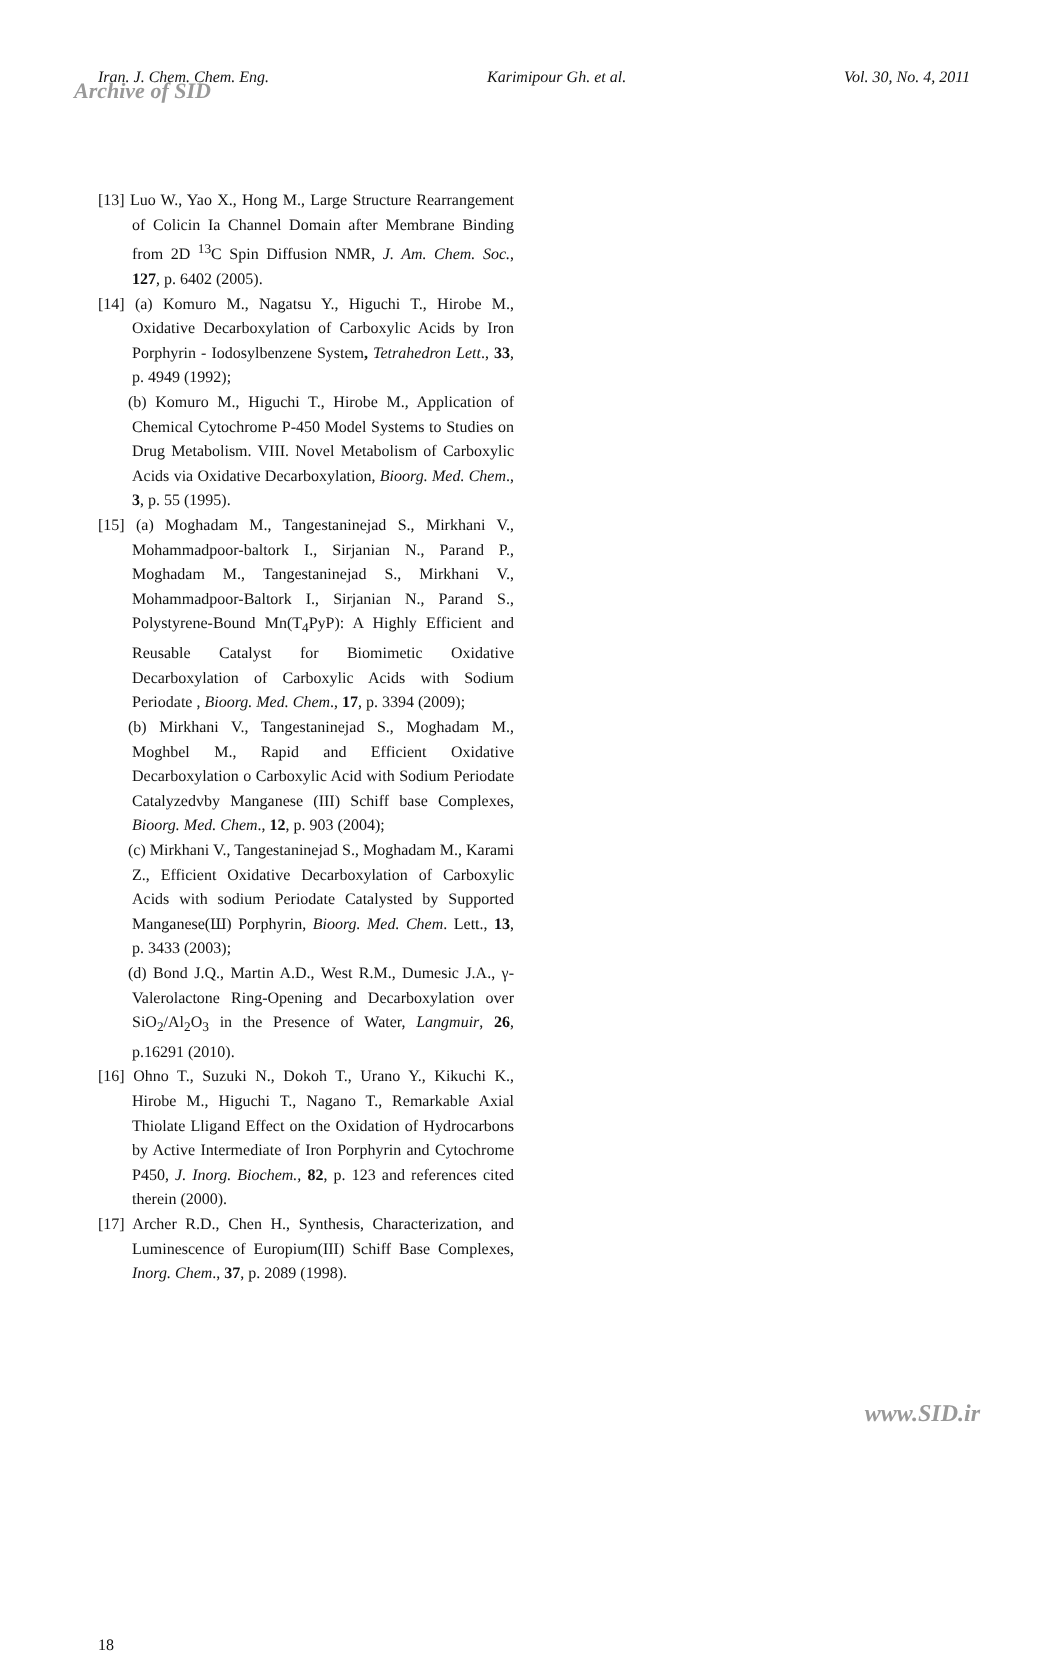Iran. J. Chem. Chem. Eng. Karimipour Gh. et al. Vol. 30, No. 4, 2011
Archive of SID
[13] Luo W., Yao X., Hong M., Large Structure Rearrangement of Colicin Ia Channel Domain after Membrane Binding from 2D <sup>13</sup>C Spin Diffusion NMR, J. Am. Chem. Soc., 127, p. 6402 (2005).
[14] (a) Komuro M., Nagatsu Y., Higuchi T., Hirobe M., Oxidative Decarboxylation of Carboxylic Acids by Iron Porphyrin - Iodosylbenzene System, Tetrahedron Lett., 33, p. 4949 (1992);
(b) Komuro M., Higuchi T., Hirobe M., Application of Chemical Cytochrome P-450 Model Systems to Studies on Drug Metabolism. VIII. Novel Metabolism of Carboxylic Acids via Oxidative Decarboxylation, Bioorg. Med. Chem., 3, p. 55 (1995).
[15] (a) Moghadam M., Tangestaninejad S., Mirkhani V., Mohammadpoor-baltork I., Sirjanian N., Parand P., Moghadam M., Tangestaninejad S., Mirkhani V., Mohammadpoor-Baltork I., Sirjanian N., Parand S., Polystyrene-Bound Mn(T<sub>4</sub>PyP): A Highly Efficient and Reusable Catalyst for Biomimetic Oxidative Decarboxylation of Carboxylic Acids with Sodium Periodate , Bioorg. Med. Chem., 17, p. 3394 (2009);
(b) Mirkhani V., Tangestaninejad S., Moghadam M., Moghbel M., Rapid and Efficient Oxidative Decarboxylation o Carboxylic Acid with Sodium Periodate Catalyzedvby Manganese (III) Schiff base Complexes, Bioorg. Med. Chem., 12, p. 903 (2004);
(c) Mirkhani V., Tangestaninejad S., Moghadam M., Karami Z., Efficient Oxidative Decarboxylation of Carboxylic Acids with sodium Periodate Catalysted by Supported Manganese(Ш) Porphyrin, Bioorg. Med. Chem. Lett., 13, p. 3433 (2003);
(d) Bond J.Q., Martin A.D., West R.M., Dumesic J.A., γ-Valerolactone Ring-Opening and Decarboxylation over SiO<sub>2</sub>/Al<sub>2</sub>O<sub>3</sub> in the Presence of Water, Langmuir, 26, p.16291 (2010).
[16] Ohno T., Suzuki N., Dokoh T., Urano Y., Kikuchi K., Hirobe M., Higuchi T., Nagano T., Remarkable Axial Thiolate Lligand Effect on the Oxidation of Hydrocarbons by Active Intermediate of Iron Porphyrin and Cytochrome P450, J. Inorg. Biochem., 82, p. 123 and references cited therein (2000).
[17] Archer R.D., Chen H., Synthesis, Characterization, and Luminescence of Europium(III) Schiff Base Complexes, Inorg. Chem., 37, p. 2089 (1998).
18
www.SID.ir